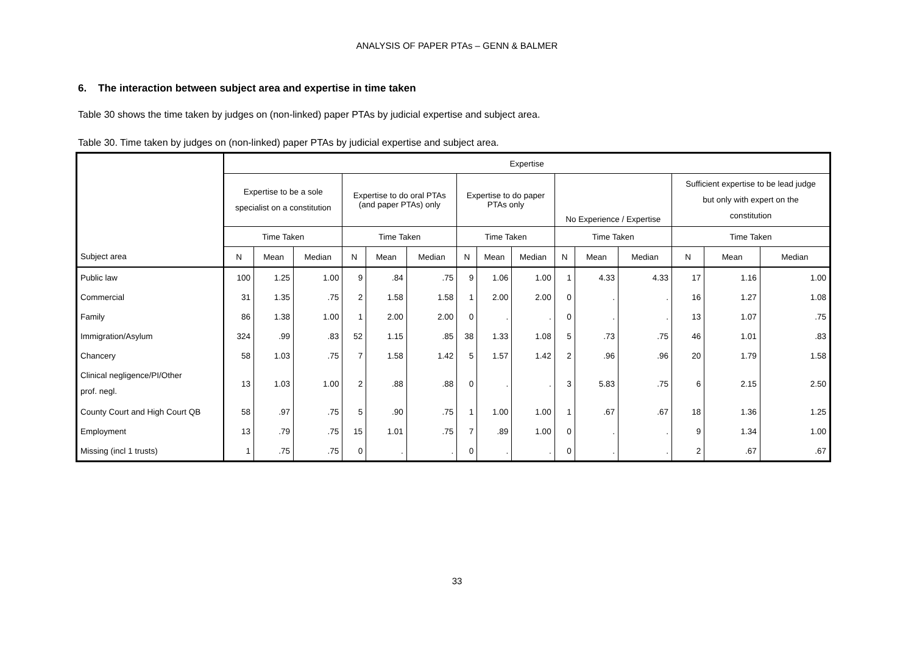ANALYSIS OF PAPER PTAs – GENN & BALMER
6. The interaction between subject area and expertise in time taken
Table 30 shows the time taken by judges on (non-linked) paper PTAs by judicial expertise and subject area.
Table 30. Time taken by judges on (non-linked) paper PTAs by judicial expertise and subject area.
| | Expertise | | | | | | | | | | | | | | |
| --- | --- | --- | --- | --- | --- | --- | --- | --- | --- | --- | --- | --- | --- | --- | --- |
| | Expertise to be a sole specialist on a constitution | | | Expertise to do oral PTAs (and paper PTAs) only | | | Expertise to do paper PTAs only | | | No Experience / Expertise | | | Sufficient expertise to be lead judge but only with expert on the constitution | | |
| | Time Taken | | | Time Taken | | | Time Taken | | | Time Taken | | | Time Taken | | |
| Subject area | N | Mean | Median | N | Mean | Median | N | Mean | Median | N | Mean | Median | N | Mean | Median |
| Public law | 100 | 1.25 | 1.00 | 9 | .84 | .75 | 9 | 1.06 | 1.00 | 1 | 4.33 | 4.33 | 17 | 1.16 | 1.00 |
| Commercial | 31 | 1.35 | .75 | 2 | 1.58 | 1.58 | 1 | 2.00 | 2.00 | 0 | . | . | 16 | 1.27 | 1.08 |
| Family | 86 | 1.38 | 1.00 | 1 | 2.00 | 2.00 | 0 | . | . | 0 | . | . | 13 | 1.07 | .75 |
| Immigration/Asylum | 324 | .99 | .83 | 52 | 1.15 | .85 | 38 | 1.33 | 1.08 | 5 | .73 | .75 | 46 | 1.01 | .83 |
| Chancery | 58 | 1.03 | .75 | 7 | 1.58 | 1.42 | 5 | 1.57 | 1.42 | 2 | .96 | .96 | 20 | 1.79 | 1.58 |
| Clinical negligence/PI/Other prof. negl. | 13 | 1.03 | 1.00 | 2 | .88 | .88 | 0 | . | . | 3 | 5.83 | .75 | 6 | 2.15 | 2.50 |
| County Court and High Court QB | 58 | .97 | .75 | 5 | .90 | .75 | 1 | 1.00 | 1.00 | 1 | .67 | .67 | 18 | 1.36 | 1.25 |
| Employment | 13 | .79 | .75 | 15 | 1.01 | .75 | 7 | .89 | 1.00 | 0 | . | . | 9 | 1.34 | 1.00 |
| Missing (incl 1 trusts) | 1 | .75 | .75 | 0 | . | . | 0 | . | . | 0 | . | . | 2 | .67 | .67 |
33